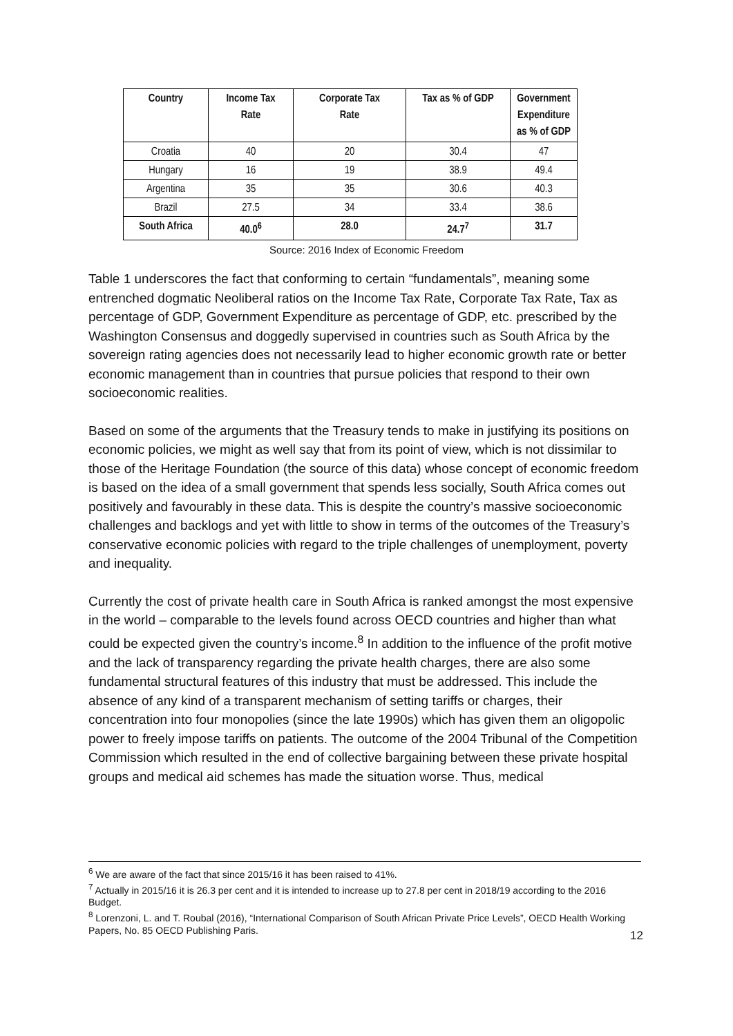| Country | Income Tax Rate | Corporate Tax Rate | Tax as % of GDP | Government Expenditure as % of GDP |
| --- | --- | --- | --- | --- |
| Croatia | 40 | 20 | 30.4 | 47 |
| Hungary | 16 | 19 | 38.9 | 49.4 |
| Argentina | 35 | 35 | 30.6 | 40.3 |
| Brazil | 27.5 | 34 | 33.4 | 38.6 |
| South Africa | 40.0<sup>6</sup> | 28.0 | 24.7<sup>7</sup> | 31.7 |
Source: 2016 Index of Economic Freedom
Table 1 underscores the fact that conforming to certain “fundamentals”, meaning some entrenched dogmatic Neoliberal ratios on the Income Tax Rate, Corporate Tax Rate, Tax as percentage of GDP, Government Expenditure as percentage of GDP, etc. prescribed by the Washington Consensus and doggedly supervised in countries such as South Africa by the sovereign rating agencies does not necessarily lead to higher economic growth rate or better economic management than in countries that pursue policies that respond to their own socioeconomic realities.
Based on some of the arguments that the Treasury tends to make in justifying its positions on economic policies, we might as well say that from its point of view, which is not dissimilar to those of the Heritage Foundation (the source of this data) whose concept of economic freedom is based on the idea of a small government that spends less socially, South Africa comes out positively and favourably in these data. This is despite the country’s massive socioeconomic challenges and backlogs and yet with little to show in terms of the outcomes of the Treasury’s conservative economic policies with regard to the triple challenges of unemployment, poverty and inequality.
Currently the cost of private health care in South Africa is ranked amongst the most expensive in the world – comparable to the levels found across OECD countries and higher than what could be expected given the country’s income.<sup>8</sup> In addition to the influence of the profit motive and the lack of transparency regarding the private health charges, there are also some fundamental structural features of this industry that must be addressed. This include the absence of any kind of a transparent mechanism of setting tariffs or charges, their concentration into four monopolies (since the late 1990s) which has given them an oligopolic power to freely impose tariffs on patients. The outcome of the 2004 Tribunal of the Competition Commission which resulted in the end of collective bargaining between these private hospital groups and medical aid schemes has made the situation worse. Thus, medical
<sup>6</sup> We are aware of the fact that since 2015/16 it has been raised to 41%.
<sup>7</sup> Actually in 2015/16 it is 26.3 per cent and it is intended to increase up to 27.8 per cent in 2018/19 according to the 2016 Budget.
<sup>8</sup> Lorenzoni, L. and T. Roubal (2016), “International Comparison of South African Private Price Levels”, OECD Health Working Papers, No. 85 OECD Publishing Paris.
12